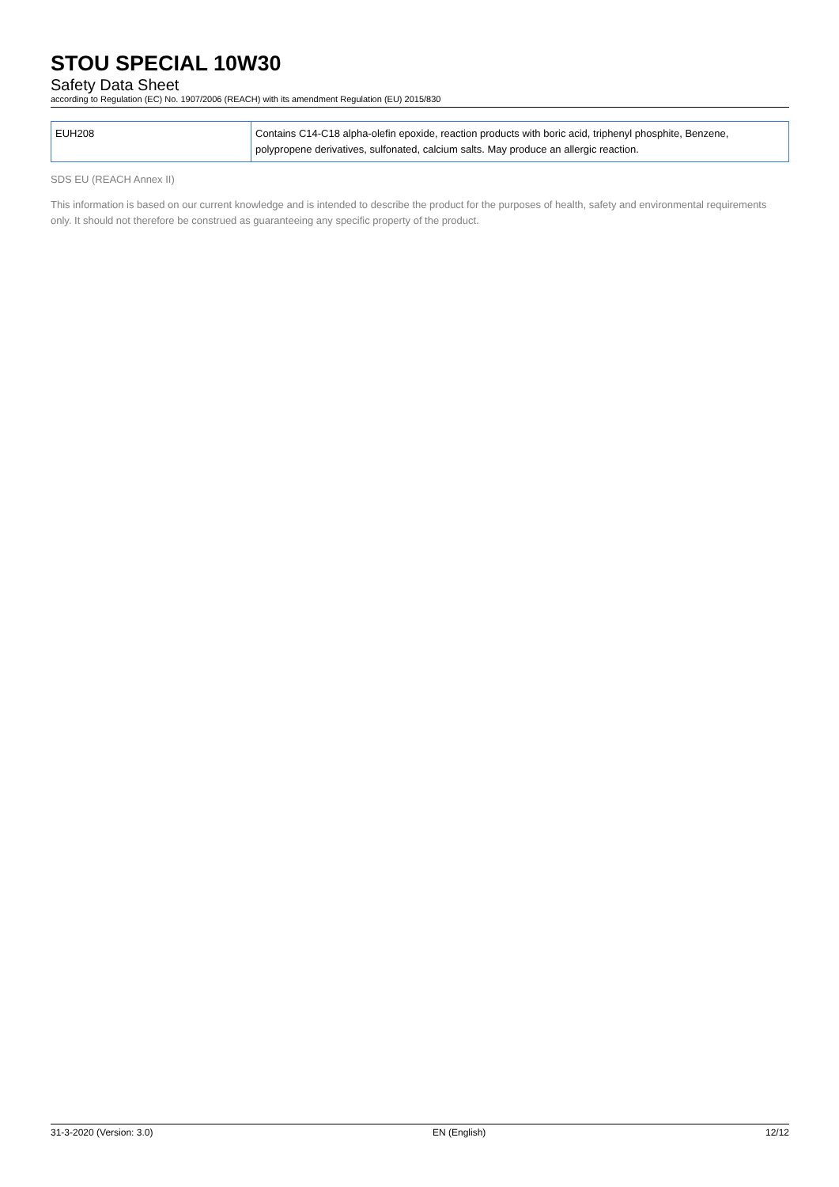STOU SPECIAL 10W30
Safety Data Sheet
according to Regulation (EC) No. 1907/2006 (REACH) with its amendment Regulation (EU) 2015/830
| EUH208 | Contains C14-C18 alpha-olefin epoxide, reaction products with boric acid, triphenyl phosphite, Benzene, polypropene derivatives, sulfonated, calcium salts. May produce an allergic reaction. |
SDS EU (REACH Annex II)
This information is based on our current knowledge and is intended to describe the product for the purposes of health, safety and environmental requirements only. It should not therefore be construed as guaranteeing any specific property of the product.
31-3-2020 (Version: 3.0) EN (English) 12/12